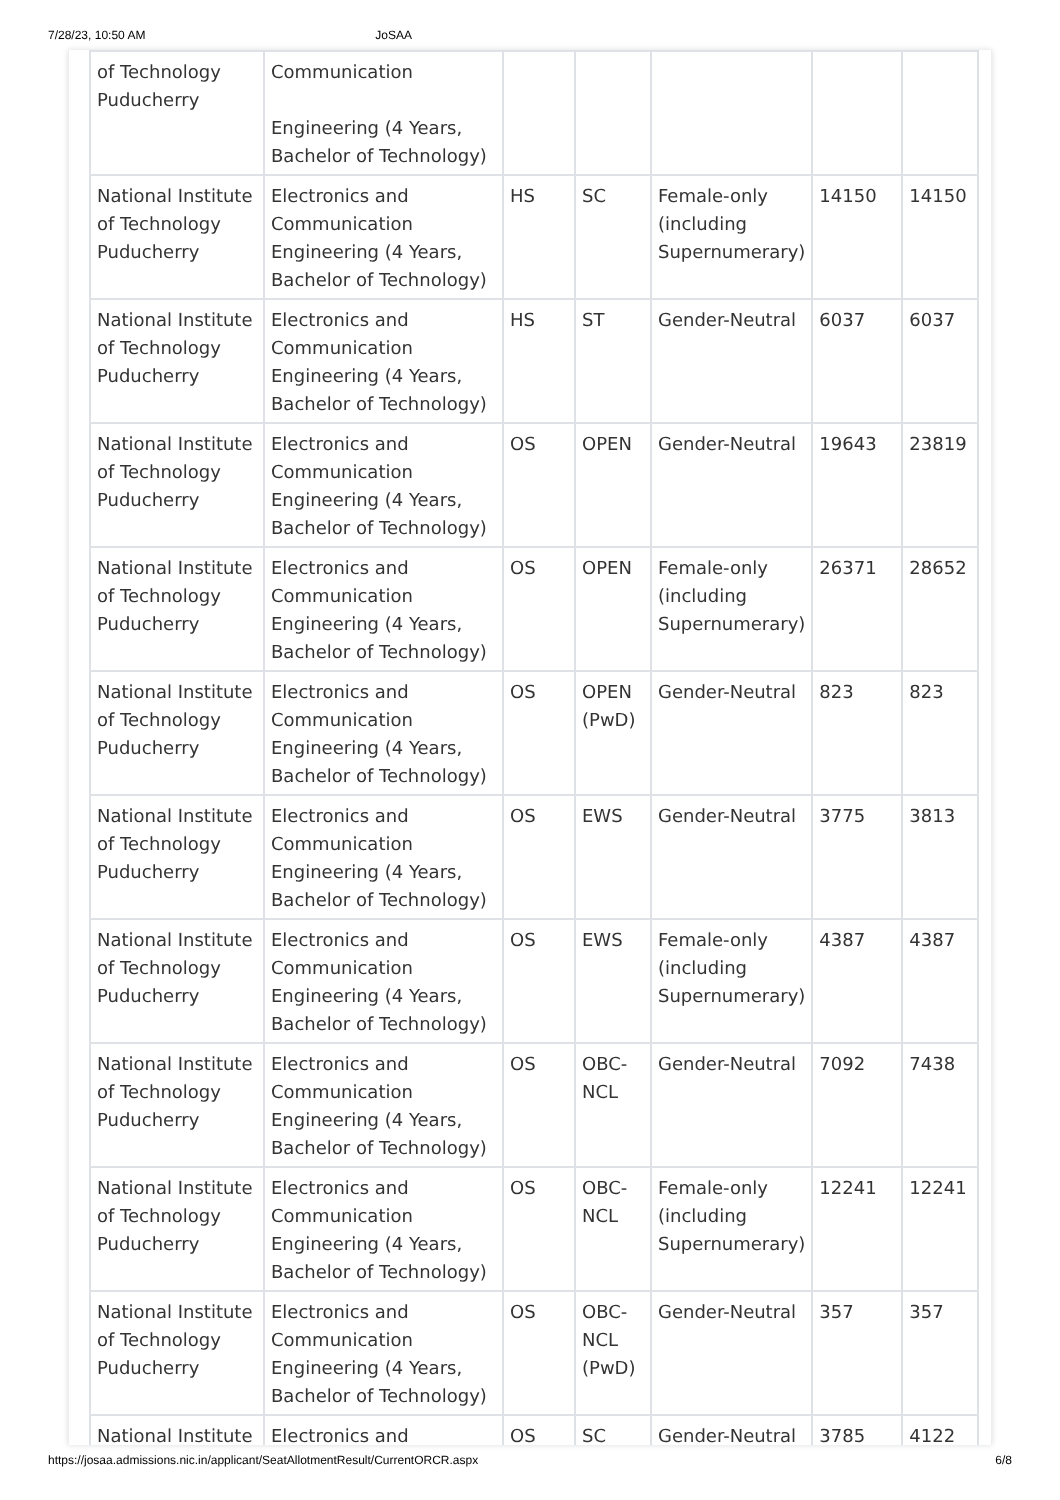7/28/23, 10:50 AM JoSAA
| of Technology Puducherry | Communication Engineering (4 Years, Bachelor of Technology) | | | | | |
| National Institute of Technology Puducherry | Electronics and Communication Engineering (4 Years, Bachelor of Technology) | HS | SC | Female-only (including Supernumerary) | 14150 | 14150 |
| National Institute of Technology Puducherry | Electronics and Communication Engineering (4 Years, Bachelor of Technology) | HS | ST | Gender-Neutral | 6037 | 6037 |
| National Institute of Technology Puducherry | Electronics and Communication Engineering (4 Years, Bachelor of Technology) | OS | OPEN | Gender-Neutral | 19643 | 23819 |
| National Institute of Technology Puducherry | Electronics and Communication Engineering (4 Years, Bachelor of Technology) | OS | OPEN | Female-only (including Supernumerary) | 26371 | 28652 |
| National Institute of Technology Puducherry | Electronics and Communication Engineering (4 Years, Bachelor of Technology) | OS | OPEN (PwD) | Gender-Neutral | 823 | 823 |
| National Institute of Technology Puducherry | Electronics and Communication Engineering (4 Years, Bachelor of Technology) | OS | EWS | Gender-Neutral | 3775 | 3813 |
| National Institute of Technology Puducherry | Electronics and Communication Engineering (4 Years, Bachelor of Technology) | OS | EWS | Female-only (including Supernumerary) | 4387 | 4387 |
| National Institute of Technology Puducherry | Electronics and Communication Engineering (4 Years, Bachelor of Technology) | OS | OBC-NCL | Gender-Neutral | 7092 | 7438 |
| National Institute of Technology Puducherry | Electronics and Communication Engineering (4 Years, Bachelor of Technology) | OS | OBC-NCL | Female-only (including Supernumerary) | 12241 | 12241 |
| National Institute of Technology Puducherry | Electronics and Communication Engineering (4 Years, Bachelor of Technology) | OS | OBC-NCL (PwD) | Gender-Neutral | 357 | 357 |
| National Institute | Electronics and | OS | SC | Gender-Neutral | 3785 | 4122 |
https://josaa.admissions.nic.in/applicant/SeatAllotmentResult/CurrentORCR.aspx 6/8